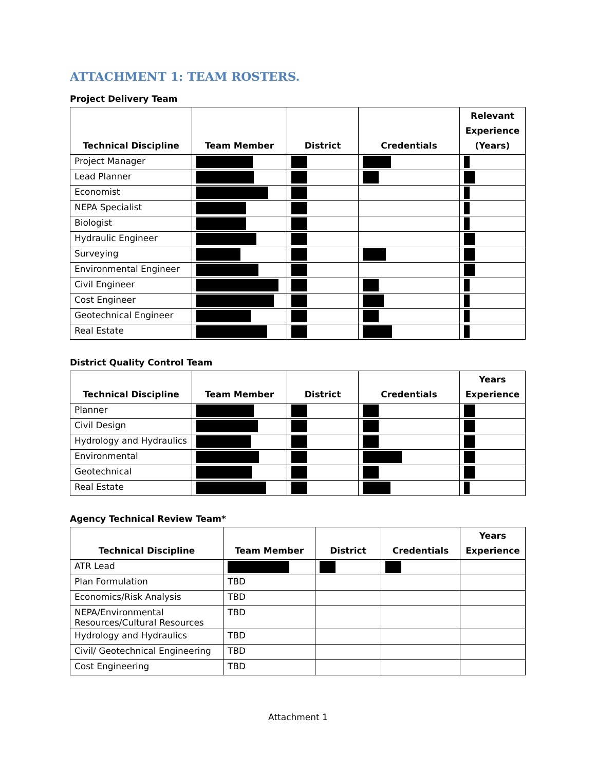ATTACHMENT 1: TEAM ROSTERS.
Project Delivery Team
| Technical Discipline | Team Member | District | Credentials | Relevant Experience (Years) |
| --- | --- | --- | --- | --- |
| Project Manager | | | | |
| Lead Planner | | | | |
| Economist | | | | |
| NEPA Specialist | | | | |
| Biologist | | | | |
| Hydraulic Engineer | | | | |
| Surveying | | | | |
| Environmental Engineer | | | | |
| Civil Engineer | | | | |
| Cost Engineer | | | | |
| Geotechnical Engineer | | | | |
| Real Estate | | | | |
District Quality Control Team
| Technical Discipline | Team Member | District | Credentials | Years Experience |
| --- | --- | --- | --- | --- |
| Planner | | | | |
| Civil Design | | | | |
| Hydrology and Hydraulics | | | | |
| Environmental | | | | |
| Geotechnical | | | | |
| Real Estate | | | | |
Agency Technical Review Team*
| Technical Discipline | Team Member | District | Credentials | Years Experience |
| --- | --- | --- | --- | --- |
| ATR Lead | | | | |
| Plan Formulation | TBD | | | |
| Economics/Risk Analysis | TBD | | | |
| NEPA/Environmental Resources/Cultural Resources | TBD | | | |
| Hydrology and Hydraulics | TBD | | | |
| Civil/ Geotechnical Engineering | TBD | | | |
| Cost Engineering | TBD | | | |
Attachment 1